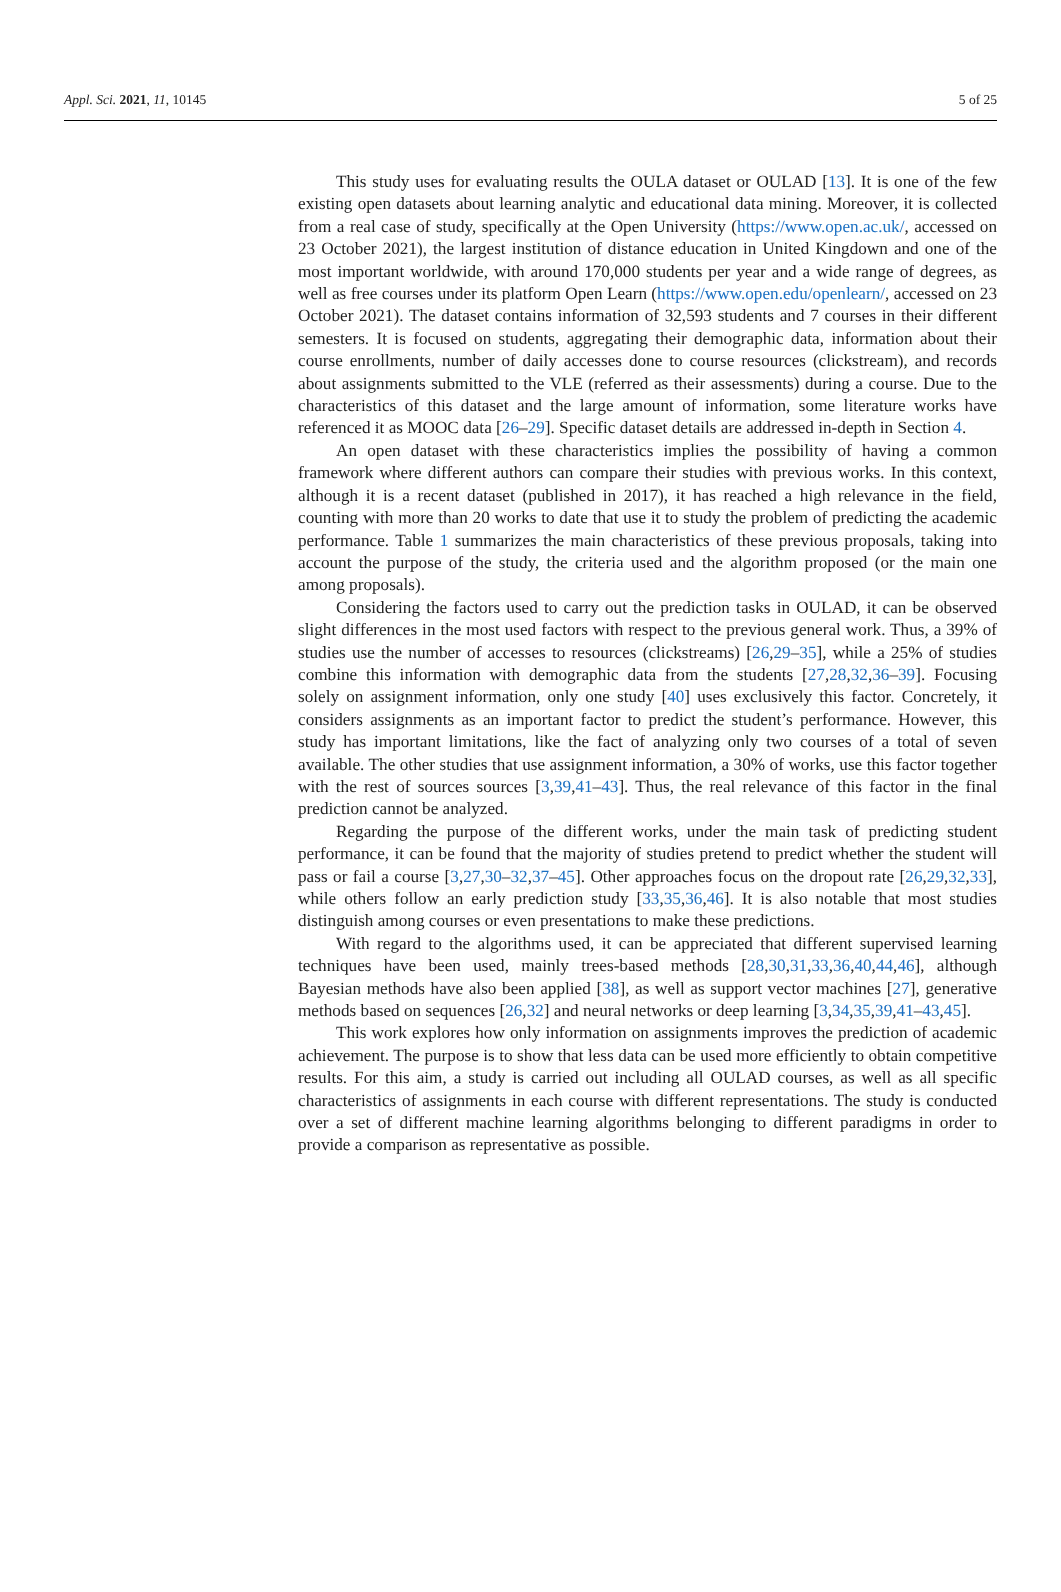Appl. Sci. 2021, 11, 10145 5 of 25
This study uses for evaluating results the OULA dataset or OULAD [13]. It is one of the few existing open datasets about learning analytic and educational data mining. Moreover, it is collected from a real case of study, specifically at the Open University (https://www.open.ac.uk/, accessed on 23 October 2021), the largest institution of distance education in United Kingdown and one of the most important worldwide, with around 170,000 students per year and a wide range of degrees, as well as free courses under its platform Open Learn (https://www.open.edu/openlearn/, accessed on 23 October 2021). The dataset contains information of 32,593 students and 7 courses in their different semesters. It is focused on students, aggregating their demographic data, information about their course enrollments, number of daily accesses done to course resources (clickstream), and records about assignments submitted to the VLE (referred as their assessments) during a course. Due to the characteristics of this dataset and the large amount of information, some literature works have referenced it as MOOC data [26–29]. Specific dataset details are addressed in-depth in Section 4.
An open dataset with these characteristics implies the possibility of having a common framework where different authors can compare their studies with previous works. In this context, although it is a recent dataset (published in 2017), it has reached a high relevance in the field, counting with more than 20 works to date that use it to study the problem of predicting the academic performance. Table 1 summarizes the main characteristics of these previous proposals, taking into account the purpose of the study, the criteria used and the algorithm proposed (or the main one among proposals).
Considering the factors used to carry out the prediction tasks in OULAD, it can be observed slight differences in the most used factors with respect to the previous general work. Thus, a 39% of studies use the number of accesses to resources (clickstreams) [26,29–35], while a 25% of studies combine this information with demographic data from the students [27,28,32,36–39]. Focusing solely on assignment information, only one study [40] uses exclusively this factor. Concretely, it considers assignments as an important factor to predict the student’s performance. However, this study has important limitations, like the fact of analyzing only two courses of a total of seven available. The other studies that use assignment information, a 30% of works, use this factor together with the rest of sources sources [3,39,41–43]. Thus, the real relevance of this factor in the final prediction cannot be analyzed.
Regarding the purpose of the different works, under the main task of predicting student performance, it can be found that the majority of studies pretend to predict whether the student will pass or fail a course [3,27,30–32,37–45]. Other approaches focus on the dropout rate [26,29,32,33], while others follow an early prediction study [33,35,36,46]. It is also notable that most studies distinguish among courses or even presentations to make these predictions.
With regard to the algorithms used, it can be appreciated that different supervised learning techniques have been used, mainly trees-based methods [28,30,31,33,36,40,44,46], although Bayesian methods have also been applied [38], as well as support vector machines [27], generative methods based on sequences [26,32] and neural networks or deep learning [3,34,35,39,41–43,45].
This work explores how only information on assignments improves the prediction of academic achievement. The purpose is to show that less data can be used more efficiently to obtain competitive results. For this aim, a study is carried out including all OULAD courses, as well as all specific characteristics of assignments in each course with different representations. The study is conducted over a set of different machine learning algorithms belonging to different paradigms in order to provide a comparison as representative as possible.